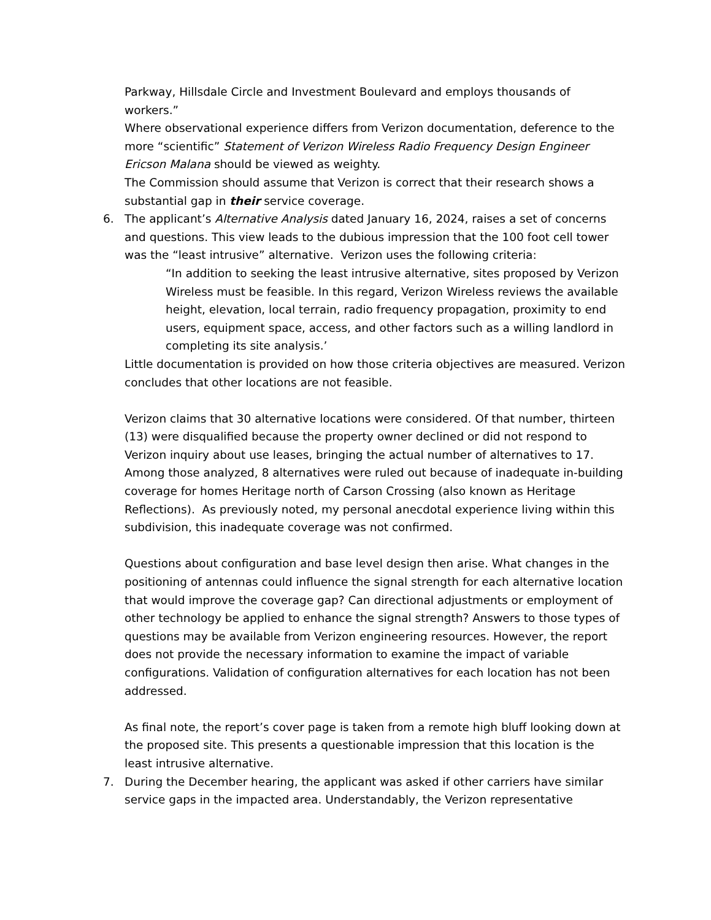Parkway, Hillsdale Circle and Investment Boulevard and employs thousands of workers.”
Where observational experience differs from Verizon documentation, deference to the more “scientific” Statement of Verizon Wireless Radio Frequency Design Engineer Ericson Malana should be viewed as weighty.
The Commission should assume that Verizon is correct that their research shows a substantial gap in their service coverage.
6. The applicant’s Alternative Analysis dated January 16, 2024, raises a set of concerns and questions. This view leads to the dubious impression that the 100 foot cell tower was the “least intrusive” alternative. Verizon uses the following criteria:
“In addition to seeking the least intrusive alternative, sites proposed by Verizon Wireless must be feasible. In this regard, Verizon Wireless reviews the available height, elevation, local terrain, radio frequency propagation, proximity to end users, equipment space, access, and other factors such as a willing landlord in completing its site analysis.’
Little documentation is provided on how those criteria objectives are measured. Verizon concludes that other locations are not feasible.
Verizon claims that 30 alternative locations were considered. Of that number, thirteen (13) were disqualified because the property owner declined or did not respond to Verizon inquiry about use leases, bringing the actual number of alternatives to 17. Among those analyzed, 8 alternatives were ruled out because of inadequate in-building coverage for homes Heritage north of Carson Crossing (also known as Heritage Reflections). As previously noted, my personal anecdotal experience living within this subdivision, this inadequate coverage was not confirmed.
Questions about configuration and base level design then arise. What changes in the positioning of antennas could influence the signal strength for each alternative location that would improve the coverage gap? Can directional adjustments or employment of other technology be applied to enhance the signal strength? Answers to those types of questions may be available from Verizon engineering resources. However, the report does not provide the necessary information to examine the impact of variable configurations. Validation of configuration alternatives for each location has not been addressed.
As final note, the report’s cover page is taken from a remote high bluff looking down at the proposed site. This presents a questionable impression that this location is the least intrusive alternative.
7. During the December hearing, the applicant was asked if other carriers have similar service gaps in the impacted area. Understandably, the Verizon representative